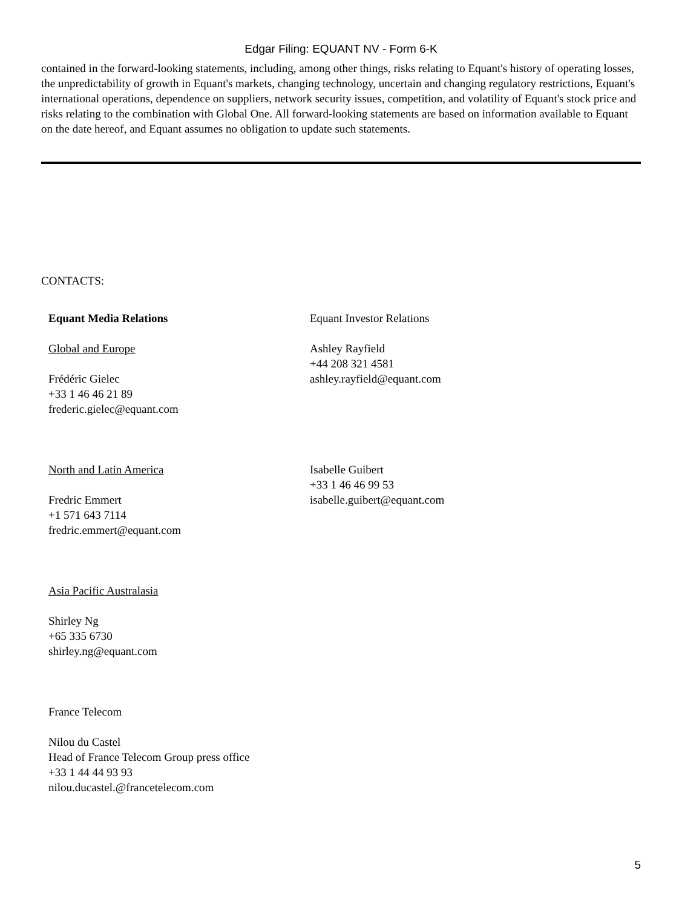Edgar Filing: EQUANT NV - Form 6-K
contained in the forward-looking statements, including, among other things, risks relating to Equant's history of operating losses, the unpredictability of growth in Equant's markets, changing technology, uncertain and changing regulatory restrictions, Equant's international operations, dependence on suppliers, network security issues, competition, and volatility of Equant's stock price and risks relating to the combination with Global One. All forward-looking statements are based on information available to Equant on the date hereof, and Equant assumes no obligation to update such statements.
CONTACTS:
| Equant Media Relations Global and Europe Frédéric Gielec +33 1 46 46 21 89 frederic.gielec@equant.com | Equant Investor Relations Ashley Rayfield +44 208 321 4581 ashley.rayfield@equant.com |
| North and Latin America Fredric Emmert +1 571 643 7114 fredric.emmert@equant.com | Isabelle Guibert +33 1 46 46 99 53 isabelle.guibert@equant.com |
| Asia Pacific Australasia Shirley Ng +65 335 6730 shirley.ng@equant.com | |
| France Telecom Nilou du Castel Head of France Telecom Group press office +33 1 44 44 93 93 nilou.ducastel.@francetelecom.com | |
5